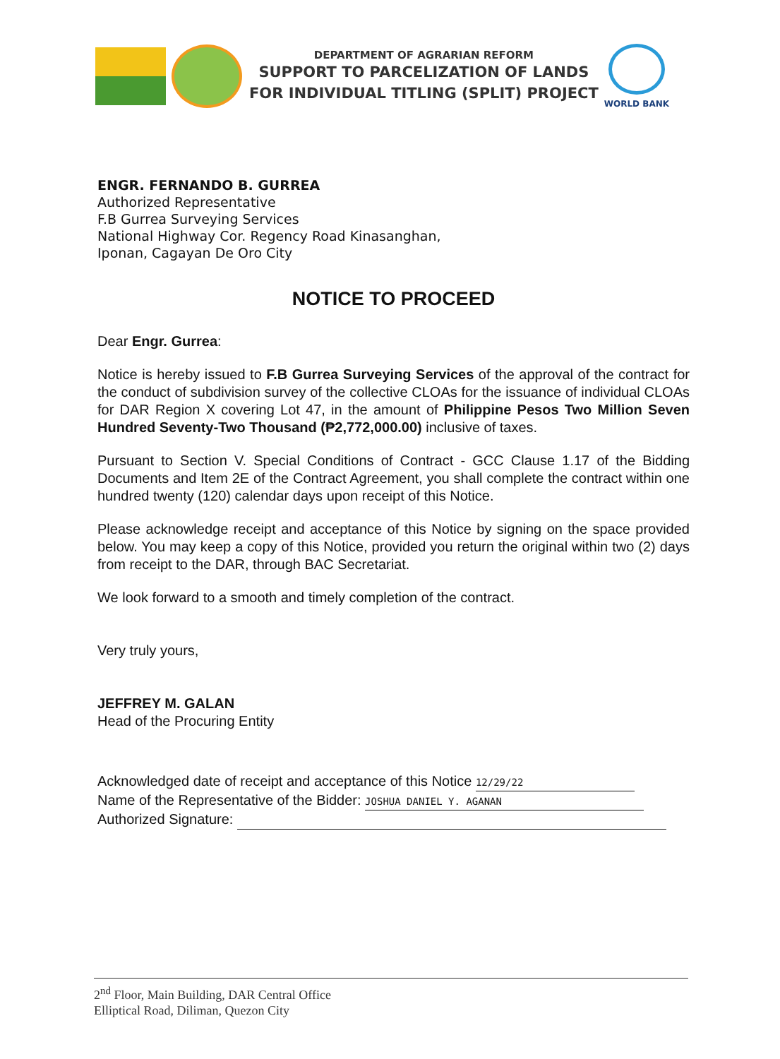DEPARTMENT OF AGRARIAN REFORM
SUPPORT TO PARCELIZATION OF LANDS
FOR INDIVIDUAL TITLING (SPLIT) PROJECT
WORLD BANK
ENGR. FERNANDO B. GURREA
Authorized Representative
F.B Gurrea Surveying Services
National Highway Cor. Regency Road Kinasanghan,
Iponan, Cagayan De Oro City
NOTICE TO PROCEED
Dear Engr. Gurrea:
Notice is hereby issued to F.B Gurrea Surveying Services of the approval of the contract for the conduct of subdivision survey of the collective CLOAs for the issuance of individual CLOAs for DAR Region X covering Lot 47, in the amount of Philippine Pesos Two Million Seven Hundred Seventy-Two Thousand (₱2,772,000.00) inclusive of taxes.
Pursuant to Section V. Special Conditions of Contract - GCC Clause 1.17 of the Bidding Documents and Item 2E of the Contract Agreement, you shall complete the contract within one hundred twenty (120) calendar days upon receipt of this Notice.
Please acknowledge receipt and acceptance of this Notice by signing on the space provided below. You may keep a copy of this Notice, provided you return the original within two (2) days from receipt to the DAR, through BAC Secretariat.
We look forward to a smooth and timely completion of the contract.
Very truly yours,
JEFFREY M. GALAN
Head of the Procuring Entity
Acknowledged date of receipt and acceptance of this Notice 12/29/22
Name of the Representative of the Bidder: JOSHUA DANIEL Y. AGANAN
Authorized Signature:
2<sup>nd</sup> Floor, Main Building, DAR Central Office
Elliptical Road, Diliman, Quezon City